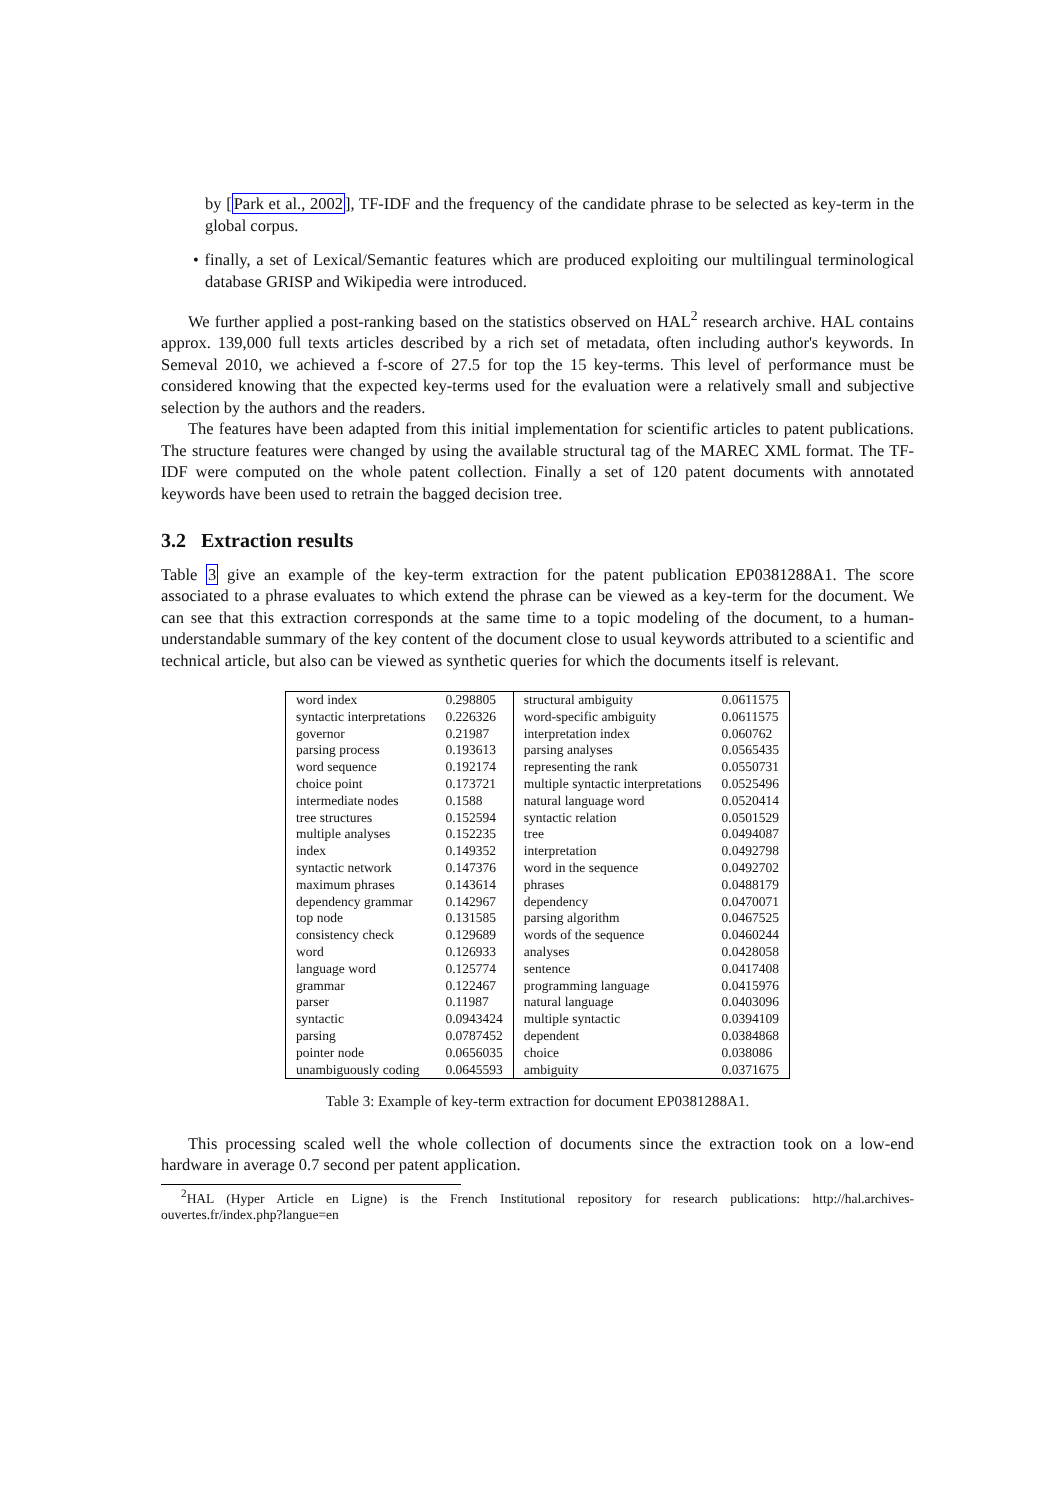by [Park et al., 2002], TF-IDF and the frequency of the candidate phrase to be selected as key-term in the global corpus.
• finally, a set of Lexical/Semantic features which are produced exploiting our multilingual terminological database GRISP and Wikipedia were introduced.
We further applied a post-ranking based on the statistics observed on HAL<sup>2</sup> research archive. HAL contains approx. 139,000 full texts articles described by a rich set of metadata, often including author's keywords. In Semeval 2010, we achieved a f-score of 27.5 for top the 15 key-terms. This level of performance must be considered knowing that the expected key-terms used for the evaluation were a relatively small and subjective selection by the authors and the readers.
The features have been adapted from this initial implementation for scientific articles to patent publications. The structure features were changed by using the available structural tag of the MAREC XML format. The TF-IDF were computed on the whole patent collection. Finally a set of 120 patent documents with annotated keywords have been used to retrain the bagged decision tree.
3.2 Extraction results
Table 3 give an example of the key-term extraction for the patent publication EP0381288A1. The score associated to a phrase evaluates to which extend the phrase can be viewed as a key-term for the document. We can see that this extraction corresponds at the same time to a topic modeling of the document, to a human-understandable summary of the key content of the document close to usual keywords attributed to a scientific and technical article, but also can be viewed as synthetic queries for which the documents itself is relevant.
| word index | 0.298805 | structural ambiguity | 0.0611575 |
| syntactic interpretations | 0.226326 | word-specific ambiguity | 0.0611575 |
| governor | 0.21987 | interpretation index | 0.060762 |
| parsing process | 0.193613 | parsing analyses | 0.0565435 |
| word sequence | 0.192174 | representing the rank | 0.0550731 |
| choice point | 0.173721 | multiple syntactic interpretations | 0.0525496 |
| intermediate nodes | 0.1588 | natural language word | 0.0520414 |
| tree structures | 0.152594 | syntactic relation | 0.0501529 |
| multiple analyses | 0.152235 | tree | 0.0494087 |
| index | 0.149352 | interpretation | 0.0492798 |
| syntactic network | 0.147376 | word in the sequence | 0.0492702 |
| maximum phrases | 0.143614 | phrases | 0.0488179 |
| dependency grammar | 0.142967 | dependency | 0.0470071 |
| top node | 0.131585 | parsing algorithm | 0.0467525 |
| consistency check | 0.129689 | words of the sequence | 0.0460244 |
| word | 0.126933 | analyses | 0.0428058 |
| language word | 0.125774 | sentence | 0.0417408 |
| grammar | 0.122467 | programming language | 0.0415976 |
| parser | 0.11987 | natural language | 0.0403096 |
| syntactic | 0.0943424 | multiple syntactic | 0.0394109 |
| parsing | 0.0787452 | dependent | 0.0384868 |
| pointer node | 0.0656035 | choice | 0.038086 |
| unambiguously coding | 0.0645593 | ambiguity | 0.0371675 |
Table 3: Example of key-term extraction for document EP0381288A1.
This processing scaled well the whole collection of documents since the extraction took on a low-end hardware in average 0.7 second per patent application.
<sup>2</sup>HAL (Hyper Article en Ligne) is the French Institutional repository for research publications: http://hal.archives-ouvertes.fr/index.php?langue=en